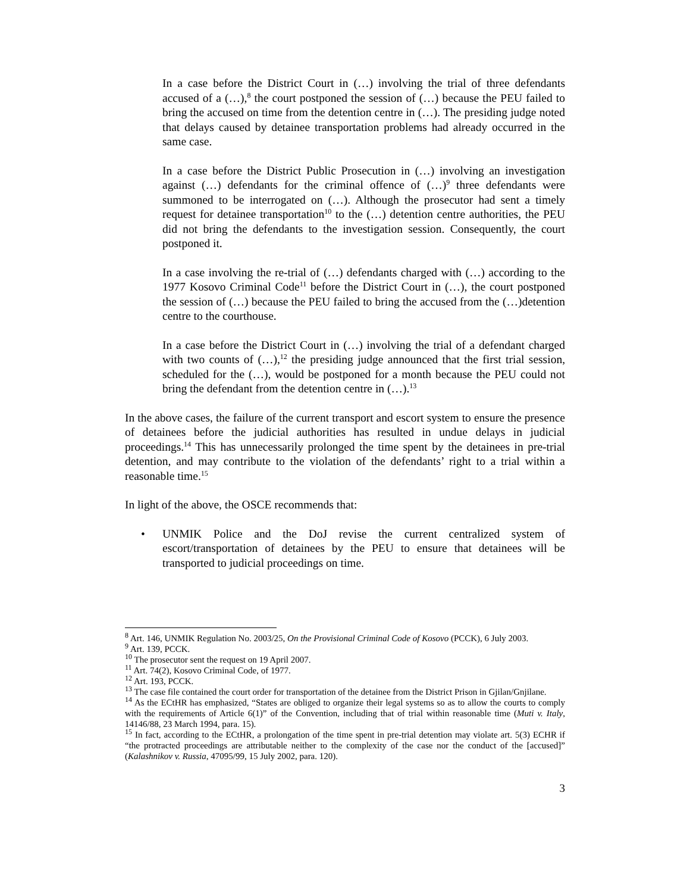In a case before the District Court in (…) involving the trial of three defendants accused of a (…),<sup>8</sup> the court postponed the session of (…) because the PEU failed to bring the accused on time from the detention centre in (…). The presiding judge noted that delays caused by detainee transportation problems had already occurred in the same case.
In a case before the District Public Prosecution in (…) involving an investigation against (…) defendants for the criminal offence of (…)<sup>9</sup> three defendants were summoned to be interrogated on (…). Although the prosecutor had sent a timely request for detainee transportation<sup>10</sup> to the (…) detention centre authorities, the PEU did not bring the defendants to the investigation session. Consequently, the court postponed it.
In a case involving the re-trial of (…) defendants charged with (…) according to the 1977 Kosovo Criminal Code<sup>11</sup> before the District Court in (…), the court postponed the session of (…) because the PEU failed to bring the accused from the (…)detention centre to the courthouse.
In a case before the District Court in (…) involving the trial of a defendant charged with two counts of (…),<sup>12</sup> the presiding judge announced that the first trial session, scheduled for the (…), would be postponed for a month because the PEU could not bring the defendant from the detention centre in (…).<sup>13</sup>
In the above cases, the failure of the current transport and escort system to ensure the presence of detainees before the judicial authorities has resulted in undue delays in judicial proceedings.<sup>14</sup> This has unnecessarily prolonged the time spent by the detainees in pre-trial detention, and may contribute to the violation of the defendants’ right to a trial within a reasonable time.<sup>15</sup>
In light of the above, the OSCE recommends that:
• UNMIK Police and the DoJ revise the current centralized system of escort/transportation of detainees by the PEU to ensure that detainees will be transported to judicial proceedings on time.
<sup>8</sup> Art. 146, UNMIK Regulation No. 2003/25, On the Provisional Criminal Code of Kosovo (PCCK), 6 July 2003.
<sup>9</sup> Art. 139, PCCK.
<sup>10</sup> The prosecutor sent the request on 19 April 2007.
<sup>11</sup> Art. 74(2), Kosovo Criminal Code, of 1977.
<sup>12</sup> Art. 193, PCCK.
<sup>13</sup> The case file contained the court order for transportation of the detainee from the District Prison in Gjilan/Gnjilane.
<sup>14</sup> As the ECtHR has emphasized, “States are obliged to organize their legal systems so as to allow the courts to comply with the requirements of Article 6(1)” of the Convention, including that of trial within reasonable time (Muti v. Italy, 14146/88, 23 March 1994, para. 15).
<sup>15</sup> In fact, according to the ECtHR, a prolongation of the time spent in pre-trial detention may violate art. 5(3) ECHR if “the protracted proceedings are attributable neither to the complexity of the case nor the conduct of the [accused]” (Kalashnikov v. Russia, 47095/99, 15 July 2002, para. 120).
3